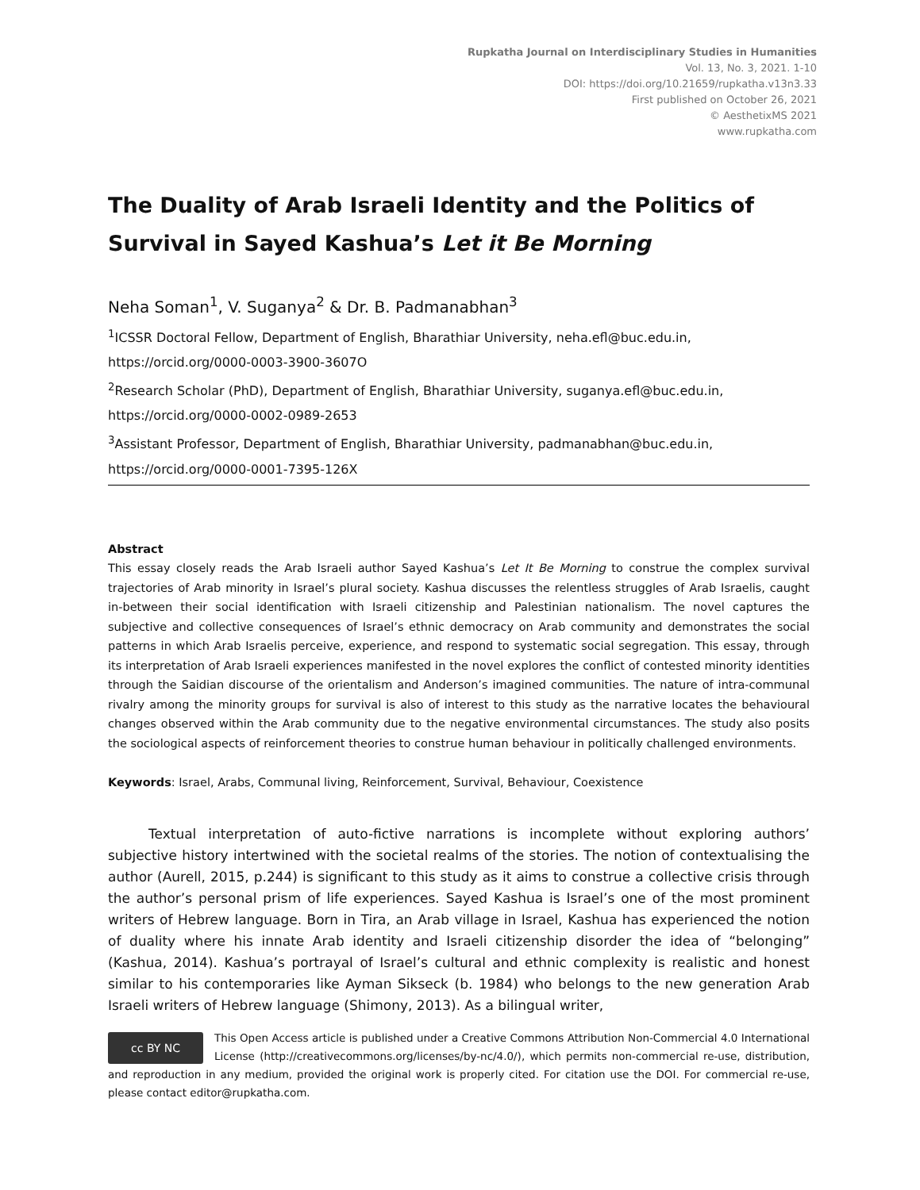Rupkatha Journal on Interdisciplinary Studies in Humanities
Vol. 13, No. 3, 2021. 1-10
DOI: https://doi.org/10.21659/rupkatha.v13n3.33
First published on October 26, 2021
© AesthetixMS 2021
www.rupkatha.com
The Duality of Arab Israeli Identity and the Politics of Survival in Sayed Kashua’s Let it Be Morning
Neha Soman<sup>1</sup>, V. Suganya<sup>2</sup> & Dr. B. Padmanabhan<sup>3</sup>
<sup>1</sup> ICSSR Doctoral Fellow, Department of English, Bharathiar University, neha.efl@buc.edu.in, https://orcid.org/0000-0003-3900-3607O
<sup>2</sup> Research Scholar (PhD), Department of English, Bharathiar University, suganya.efl@buc.edu.in, https://orcid.org/0000-0002-0989-2653
<sup>3</sup> Assistant Professor, Department of English, Bharathiar University, padmanabhan@buc.edu.in, https://orcid.org/0000-0001-7395-126X
Abstract
This essay closely reads the Arab Israeli author Sayed Kashua’s Let It Be Morning to construe the complex survival trajectories of Arab minority in Israel’s plural society. Kashua discusses the relentless struggles of Arab Israelis, caught in-between their social identification with Israeli citizenship and Palestinian nationalism. The novel captures the subjective and collective consequences of Israel’s ethnic democracy on Arab community and demonstrates the social patterns in which Arab Israelis perceive, experience, and respond to systematic social segregation. This essay, through its interpretation of Arab Israeli experiences manifested in the novel explores the conflict of contested minority identities through the Saidian discourse of the orientalism and Anderson’s imagined communities. The nature of intra-communal rivalry among the minority groups for survival is also of interest to this study as the narrative locates the behavioural changes observed within the Arab community due to the negative environmental circumstances. The study also posits the sociological aspects of reinforcement theories to construe human behaviour in politically challenged environments.
Keywords: Israel, Arabs, Communal living, Reinforcement, Survival, Behaviour, Coexistence
   Textual interpretation of auto-fictive narrations is incomplete without exploring authors’ subjective history intertwined with the societal realms of the stories. The notion of contextualising the author (Aurell, 2015, p.244) is significant to this study as it aims to construe a collective crisis through the author’s personal prism of life experiences. Sayed Kashua is Israel’s one of the most prominent writers of Hebrew language. Born in Tira, an Arab village in Israel, Kashua has experienced the notion of duality where his innate Arab identity and Israeli citizenship disorder the idea of “belonging” (Kashua, 2014). Kashua’s portrayal of Israel’s cultural and ethnic complexity is realistic and honest similar to his contemporaries like Ayman Sikseck (b. 1984) who belongs to the new generation Arab Israeli writers of Hebrew language (Shimony, 2013). As a bilingual writer,
cc BY NC
This Open Access article is published under a Creative Commons Attribution Non-Commercial 4.0 International License (http://creativecommons.org/licenses/by-nc/4.0/), which permits non-commercial re-use, distribution, and reproduction in any medium, provided the original work is properly cited. For citation use the DOI. For commercial re-use, please contact editor@rupkatha.com.